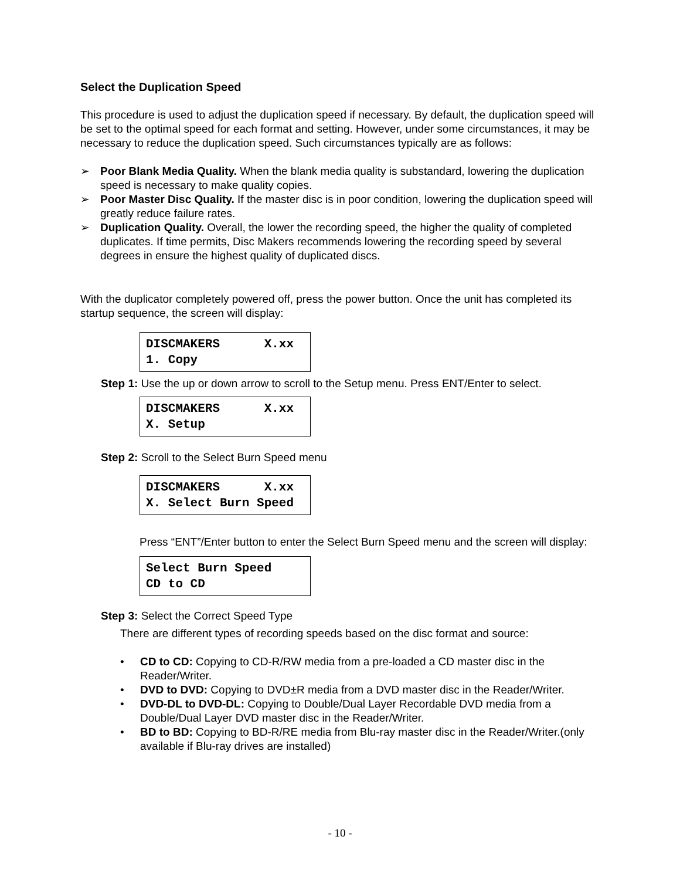Select the Duplication Speed
This procedure is used to adjust the duplication speed if necessary. By default, the duplication speed will be set to the optimal speed for each format and setting. However, under some circumstances, it may be necessary to reduce the duplication speed. Such circumstances typically are as follows:
➢ Poor Blank Media Quality. When the blank media quality is substandard, lowering the duplication speed is necessary to make quality copies.
➢ Poor Master Disc Quality. If the master disc is in poor condition, lowering the duplication speed will greatly reduce failure rates.
➢ Duplication Quality. Overall, the lower the recording speed, the higher the quality of completed duplicates. If time permits, Disc Makers recommends lowering the recording speed by several degrees in ensure the highest quality of duplicated discs.
With the duplicator completely powered off, press the power button. Once the unit has completed its startup sequence, the screen will display:
DISCMAKERS X.xx 1. Copy
Step 1: Use the up or down arrow to scroll to the Setup menu. Press ENT/Enter to select.
DISCMAKERS X.xx X. Setup
Step 2: Scroll to the Select Burn Speed menu
DISCMAKERS X.xx X. Select Burn Speed
Press “ENT”/Enter button to enter the Select Burn Speed menu and the screen will display:
Select Burn Speed CD to CD
Step 3: Select the Correct Speed Type
There are different types of recording speeds based on the disc format and source:
• CD to CD: Copying to CD-R/RW media from a pre-loaded a CD master disc in the Reader/Writer.
• DVD to DVD: Copying to DVD±R media from a DVD master disc in the Reader/Writer.
• DVD-DL to DVD-DL: Copying to Double/Dual Layer Recordable DVD media from a Double/Dual Layer DVD master disc in the Reader/Writer.
• BD to BD: Copying to BD-R/RE media from Blu-ray master disc in the Reader/Writer.(only available if Blu-ray drives are installed)
- 10 -